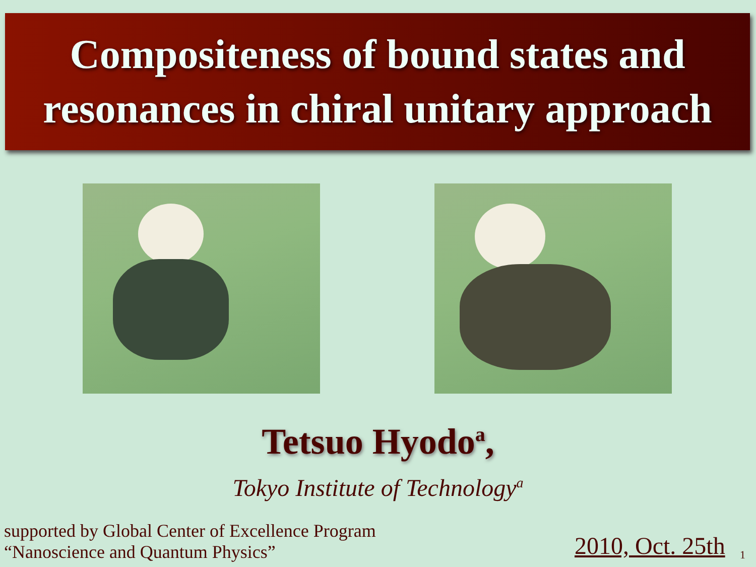Compositeness of bound states and
resonances in chiral unitary approach
Tetsuo Hyodo<sup>a</sup>,
Tokyo Institute of Technology<sup>a</sup>
supported by Global Center of Excellence Program
“Nanoscience and Quantum Physics”
2010, Oct. 25th 1